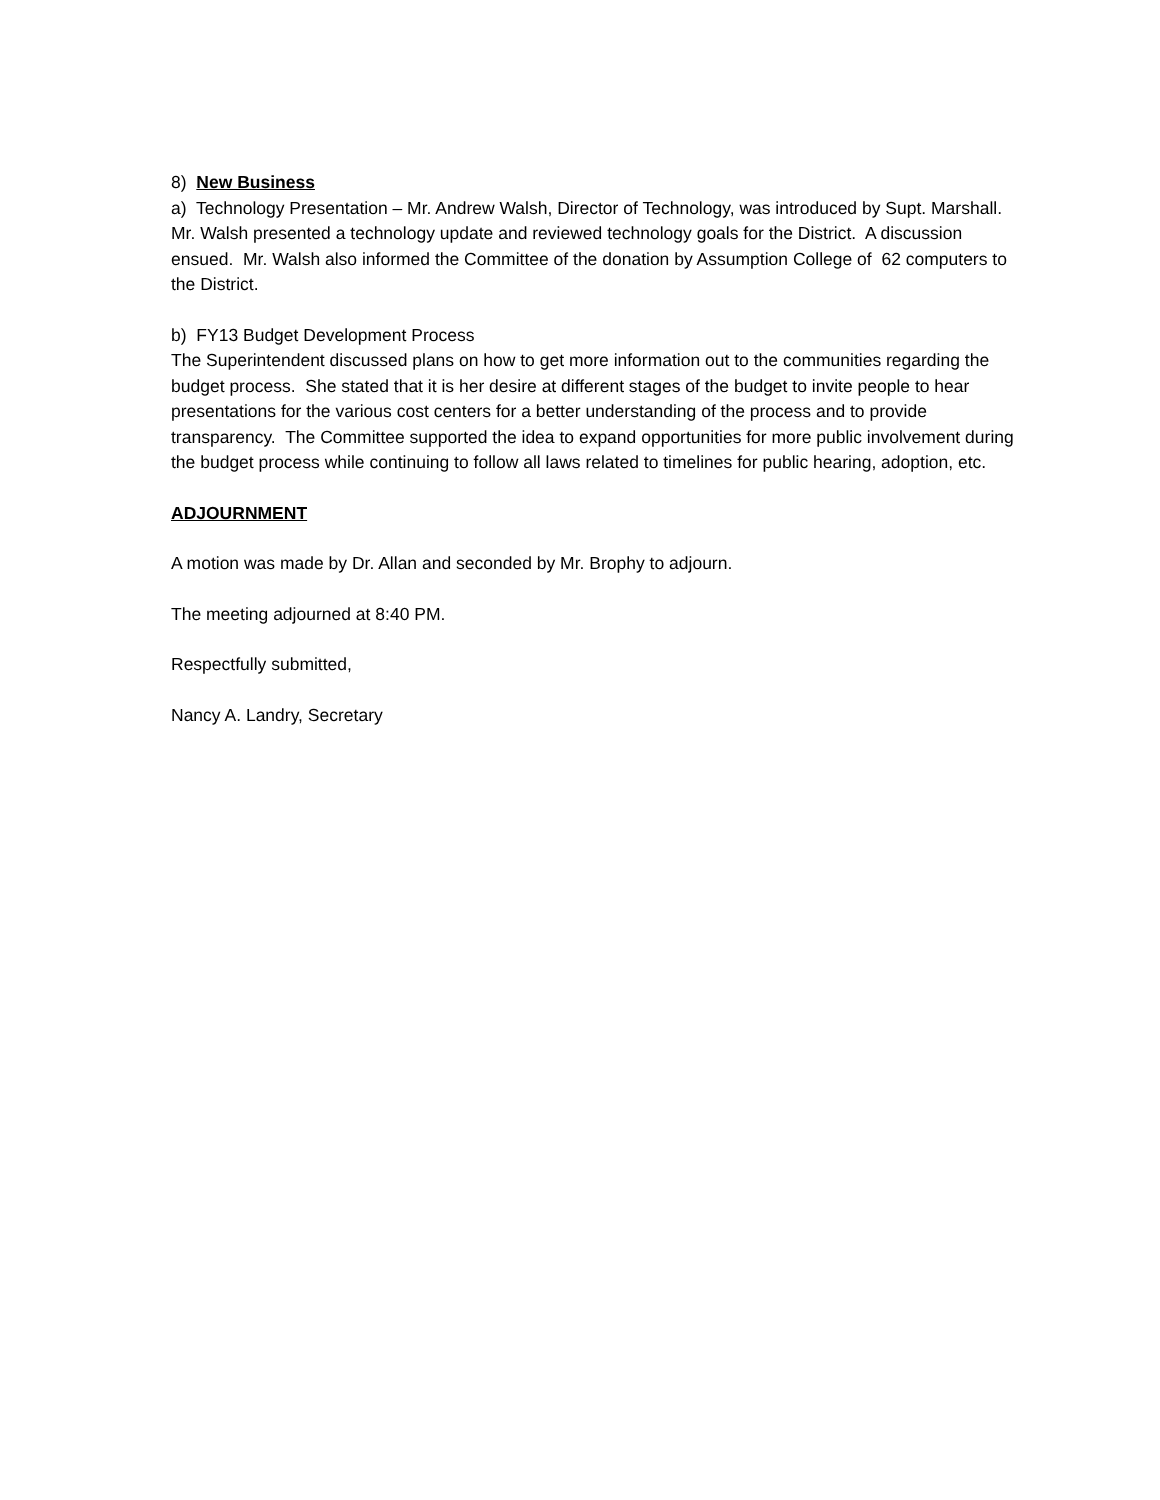8) New Business
a) Technology Presentation – Mr. Andrew Walsh, Director of Technology, was introduced by Supt. Marshall. Mr. Walsh presented a technology update and reviewed technology goals for the District. A discussion ensued. Mr. Walsh also informed the Committee of the donation by Assumption College of 62 computers to the District.
b) FY13 Budget Development Process
The Superintendent discussed plans on how to get more information out to the communities regarding the budget process. She stated that it is her desire at different stages of the budget to invite people to hear presentations for the various cost centers for a better understanding of the process and to provide transparency. The Committee supported the idea to expand opportunities for more public involvement during the budget process while continuing to follow all laws related to timelines for public hearing, adoption, etc.
ADJOURNMENT
A motion was made by Dr. Allan and seconded by Mr. Brophy to adjourn.
The meeting adjourned at 8:40 PM.
Respectfully submitted,
Nancy A. Landry, Secretary